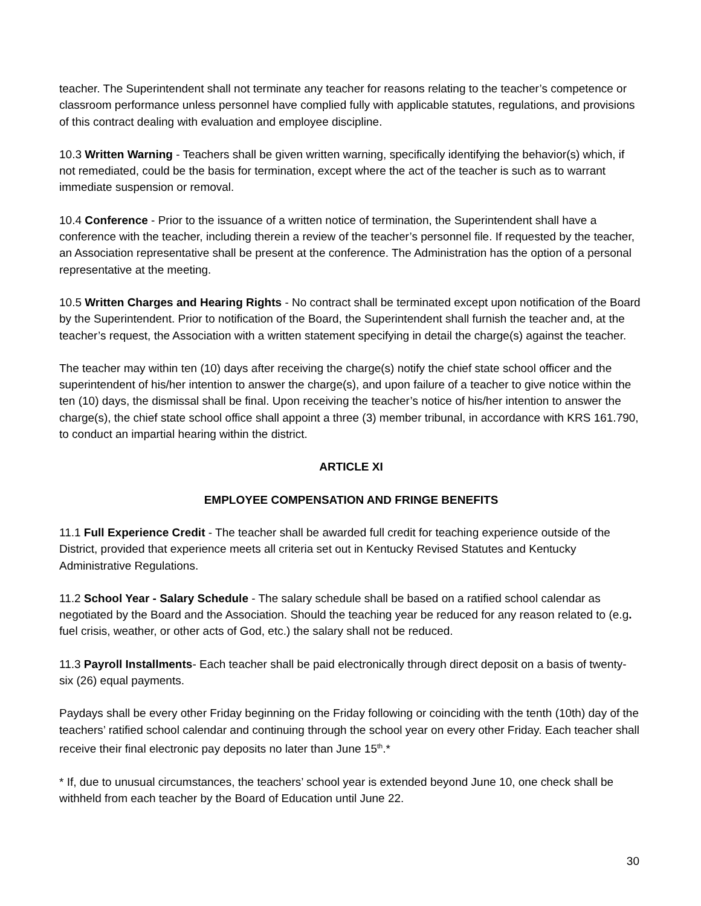teacher. The Superintendent shall not terminate any teacher for reasons relating to the teacher’s competence or classroom performance unless personnel have complied fully with applicable statutes, regulations, and provisions of this contract dealing with evaluation and employee discipline.
10.3 Written Warning - Teachers shall be given written warning, specifically identifying the behavior(s) which, if not remediated, could be the basis for termination, except where the act of the teacher is such as to warrant immediate suspension or removal.
10.4 Conference - Prior to the issuance of a written notice of termination, the Superintendent shall have a conference with the teacher, including therein a review of the teacher’s personnel file. If requested by the teacher, an Association representative shall be present at the conference. The Administration has the option of a personal representative at the meeting.
10.5 Written Charges and Hearing Rights - No contract shall be terminated except upon notification of the Board by the Superintendent. Prior to notification of the Board, the Superintendent shall furnish the teacher and, at the teacher’s request, the Association with a written statement specifying in detail the charge(s) against the teacher.
The teacher may within ten (10) days after receiving the charge(s) notify the chief state school officer and the superintendent of his/her intention to answer the charge(s), and upon failure of a teacher to give notice within the ten (10) days, the dismissal shall be final. Upon receiving the teacher’s notice of his/her intention to answer the charge(s), the chief state school office shall appoint a three (3) member tribunal, in accordance with KRS 161.790, to conduct an impartial hearing within the district.
ARTICLE XI
EMPLOYEE COMPENSATION AND FRINGE BENEFITS
11.1 Full Experience Credit - The teacher shall be awarded full credit for teaching experience outside of the District, provided that experience meets all criteria set out in Kentucky Revised Statutes and Kentucky Administrative Regulations.
11.2 School Year - Salary Schedule - The salary schedule shall be based on a ratified school calendar as negotiated by the Board and the Association. Should the teaching year be reduced for any reason related to (e.g. fuel crisis, weather, or other acts of God, etc.) the salary shall not be reduced.
11.3 Payroll Installments- Each teacher shall be paid electronically through direct deposit on a basis of twenty- six (26) equal payments.
Paydays shall be every other Friday beginning on the Friday following or coinciding with the tenth (10th) day of the teachers’ ratified school calendar and continuing through the school year on every other Friday. Each teacher shall receive their final electronic pay deposits no later than June 15<sup>th</sup>.*
* If, due to unusual circumstances, the teachers’ school year is extended beyond June 10, one check shall be withheld from each teacher by the Board of Education until June 22.
30